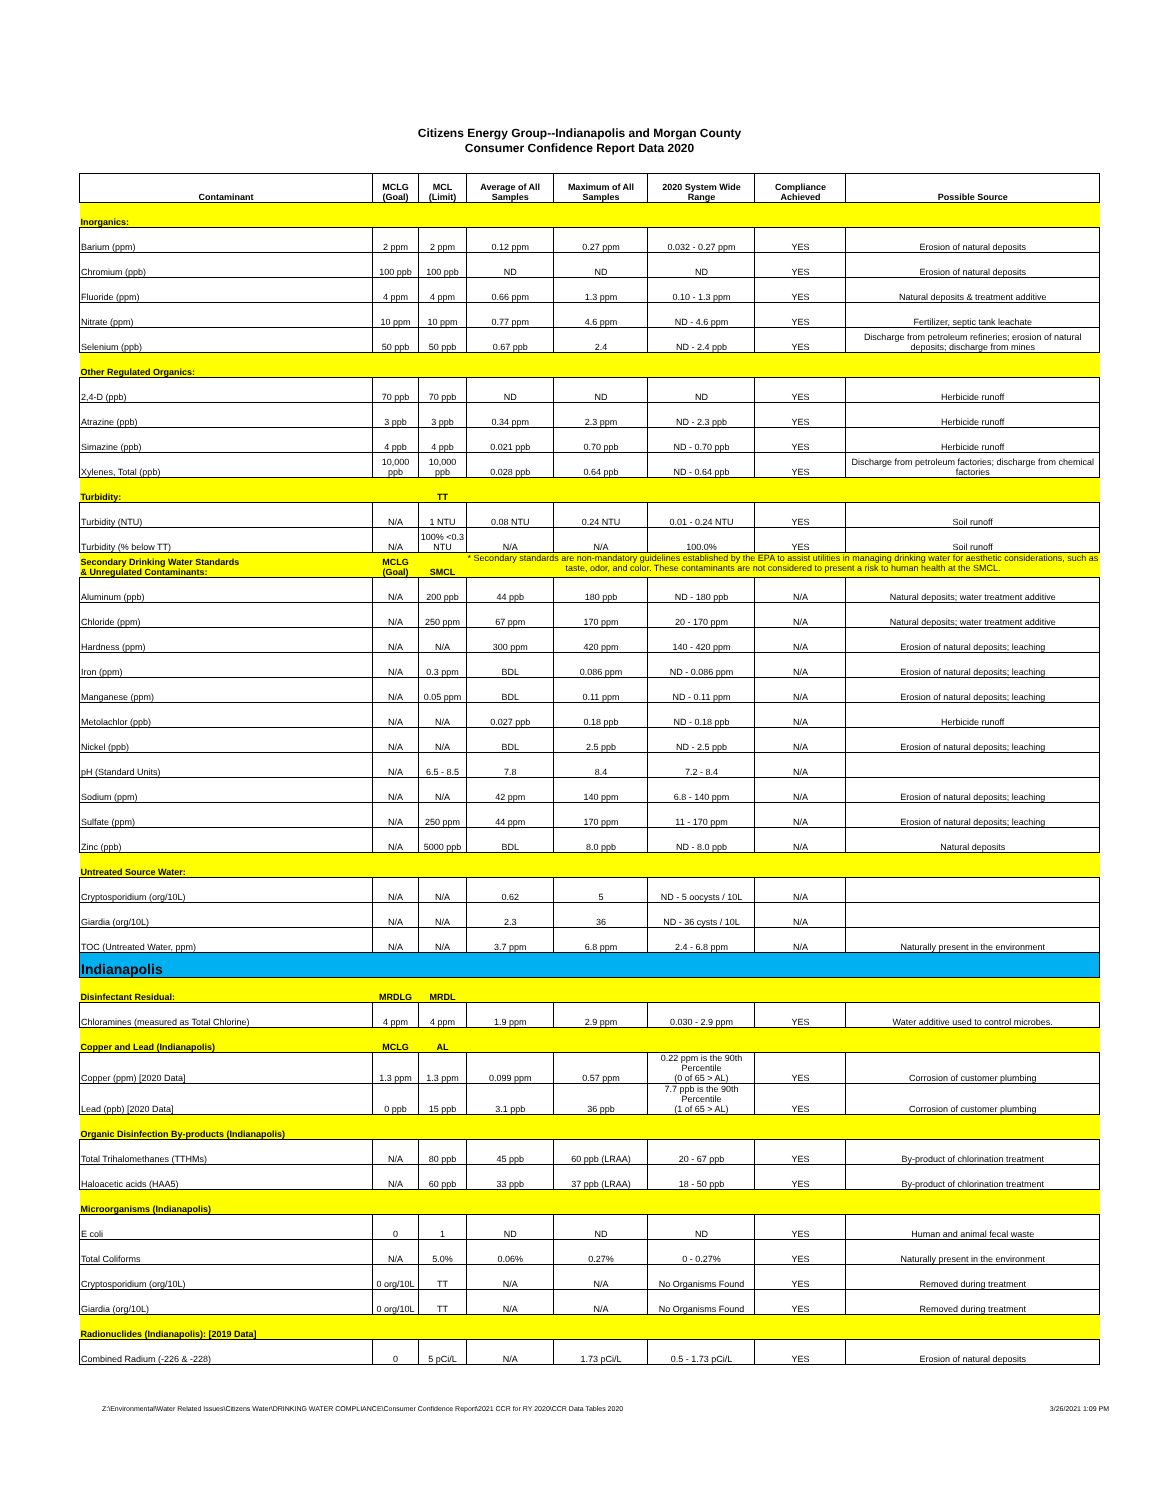Citizens Energy Group--Indianapolis and Morgan County
Consumer Confidence Report Data 2020
| Contaminant | MCLG (Goal) | MCL (Limit) | Average of All Samples | Maximum of All Samples | 2020 System Wide Range | Compliance Achieved | Possible Source |
| --- | --- | --- | --- | --- | --- | --- | --- |
| Inorganics: | | | | | | | |
| Barium (ppm) | 2 ppm | 2 ppm | 0.12 ppm | 0.27 ppm | 0.032 - 0.27 ppm | YES | Erosion of natural deposits |
| Chromium (ppb) | 100 ppb | 100 ppb | ND | ND | ND | YES | Erosion of natural deposits |
| Fluoride (ppm) | 4 ppm | 4 ppm | 0.66 ppm | 1.3 ppm | 0.10 - 1.3 ppm | YES | Natural deposits & treatment additive |
| Nitrate (ppm) | 10 ppm | 10 ppm | 0.77 ppm | 4.6 ppm | ND - 4.6 ppm | YES | Fertilizer, septic tank leachate |
| Selenium (ppb) | 50 ppb | 50 ppb | 0.67 ppb | 2.4 | ND - 2.4 ppb | YES | Discharge from petroleum refineries; erosion of natural deposits; discharge from mines |
| Other Regulated Organics: | | | | | | | |
| 2,4-D (ppb) | 70 ppb | 70 ppb | ND | ND | ND | YES | Herbicide runoff |
| Atrazine (ppb) | 3 ppb | 3 ppb | 0.34 ppm | 2.3 ppm | ND - 2.3 ppb | YES | Herbicide runoff |
| Simazine (ppb) | 4 ppb | 4 ppb | 0.021 ppb | 0.70 ppb | ND - 0.70 ppb | YES | Herbicide runoff |
| Xylenes, Total (ppb) | 10,000 ppb | 10,000 ppb | 0.028 ppb | 0.64 ppb | ND - 0.64 ppb | YES | Discharge from petroleum factories; discharge from chemical factories |
| Turbidity: | | TT | | | | | |
| Turbidity (NTU) | N/A | 1 NTU | 0.08 NTU | 0.24 NTU | 0.01 - 0.24 NTU | YES | Soil runoff |
| Turbidity (% below TT) | N/A | 100% <0.3 NTU | N/A | N/A | 100.0% | YES | Soil runoff |
| Secondary Drinking Water Standards & Unregulated Contaminants: | MCLG (Goal) | SMCL | * Secondary standards are non-mandatory guidelines established by the EPA to assist utilities in managing drinking water for aesthetic considerations, such as taste, odor, and color. These contaminants are not considered to present a risk to human health at the SMCL. | | | | |
| Aluminum (ppb) | N/A | 200 ppb | 44 ppb | 180 ppb | ND - 180 ppb | N/A | Natural deposits; water treatment additive |
| Chloride (ppm) | N/A | 250 ppm | 67 ppm | 170 ppm | 20 - 170 ppm | N/A | Natural deposits; water treatment additive |
| Hardness (ppm) | N/A | N/A | 300 ppm | 420 ppm | 140 - 420 ppm | N/A | Erosion of natural deposits; leaching |
| Iron (ppm) | N/A | 0.3 ppm | BDL | 0.086 ppm | ND - 0.086 ppm | N/A | Erosion of natural deposits; leaching |
| Manganese (ppm) | N/A | 0.05 ppm | BDL | 0.11 ppm | ND - 0.11 ppm | N/A | Erosion of natural deposits; leaching |
| Metolachlor (ppb) | N/A | N/A | 0.027 ppb | 0.18 ppb | ND - 0.18 ppb | N/A | Herbicide runoff |
| Nickel (ppb) | N/A | N/A | BDL | 2.5 ppb | ND - 2.5 ppb | N/A | Erosion of natural deposits; leaching |
| pH (Standard Units) | N/A | 6.5 - 8.5 | 7.8 | 8.4 | 7.2 - 8.4 | N/A | |
| Sodium (ppm) | N/A | N/A | 42 ppm | 140 ppm | 6.8 - 140 ppm | N/A | Erosion of natural deposits; leaching |
| Sulfate (ppm) | N/A | 250 ppm | 44 ppm | 170 ppm | 11 - 170 ppm | N/A | Erosion of natural deposits; leaching |
| Zinc (ppb) | N/A | 5000 ppb | BDL | 8.0 ppb | ND - 8.0 ppb | N/A | Natural deposits |
| Untreated Source Water: | | | | | | | |
| Cryptosporidium (org/10L) | N/A | N/A | 0.62 | 5 | ND - 5 oocysts / 10L | N/A | |
| Giardia (org/10L) | N/A | N/A | 2.3 | 36 | ND - 36 cysts / 10L | N/A | |
| TOC (Untreated Water, ppm) | N/A | N/A | 3.7 ppm | 6.8 ppm | 2.4 - 6.8 ppm | N/A | Naturally present in the environment |
| Indianapolis | | | | | | | |
| Disinfectant Residual: | MRDLG | MRDL | | | | | |
| Chloramines (measured as Total Chlorine) | 4 ppm | 4 ppm | 1.9 ppm | 2.9 ppm | 0.030 - 2.9 ppm | YES | Water additive used to control microbes. |
| Copper and Lead (Indianapolis) | MCLG | AL | | | | | |
| Copper (ppm) [2020 Data] | 1.3 ppm | 1.3 ppm | 0.099 ppm | 0.57 ppm | 0.22 ppm is the 90th Percentile (0 of 65 > AL) | YES | Corrosion of customer plumbing |
| Lead (ppb) [2020 Data] | 0 ppb | 15 ppb | 3.1 ppb | 36 ppb | 7.7 ppb is the 90th Percentile (1 of 65 > AL) | YES | Corrosion of customer plumbing |
| Organic Disinfection By-products (Indianapolis) | | | | | | | |
| Total Trihalomethanes (TTHMs) | N/A | 80 ppb | 45 ppb | 60 ppb (LRAA) | 20 - 67 ppb | YES | By-product of chlorination treatment |
| Haloacetic acids (HAA5) | N/A | 60 ppb | 33 ppb | 37 ppb (LRAA) | 18 - 50 ppb | YES | By-product of chlorination treatment |
| Microorganisms (Indianapolis) | | | | | | | |
| E coli | 0 | 1 | ND | ND | ND | YES | Human and animal fecal waste |
| Total Coliforms | N/A | 5.0% | 0.06% | 0.27% | 0 - 0.27% | YES | Naturally present in the environment |
| Cryptosporidium (org/10L) | 0 org/10L | TT | N/A | N/A | No Organisms Found | YES | Removed during treatment |
| Giardia (org/10L) | 0 org/10L | TT | N/A | N/A | No Organisms Found | YES | Removed during treatment |
| Radionuclides (Indianapolis): [2019 Data] | | | | | | | |
| Combined Radium (-226 & -228) | 0 | 5 pCi/L | N/A | 1.73 pCi/L | 0.5 - 1.73 pCi/L | YES | Erosion of natural deposits |
Z:\Environmental\Water Related Issues\Citizens Water\DRINKING WATER COMPLIANCE\Consumer Confidence Report\2021 CCR for RY 2020\CCR Data Tables 2020 3/26/2021 1:09 PM